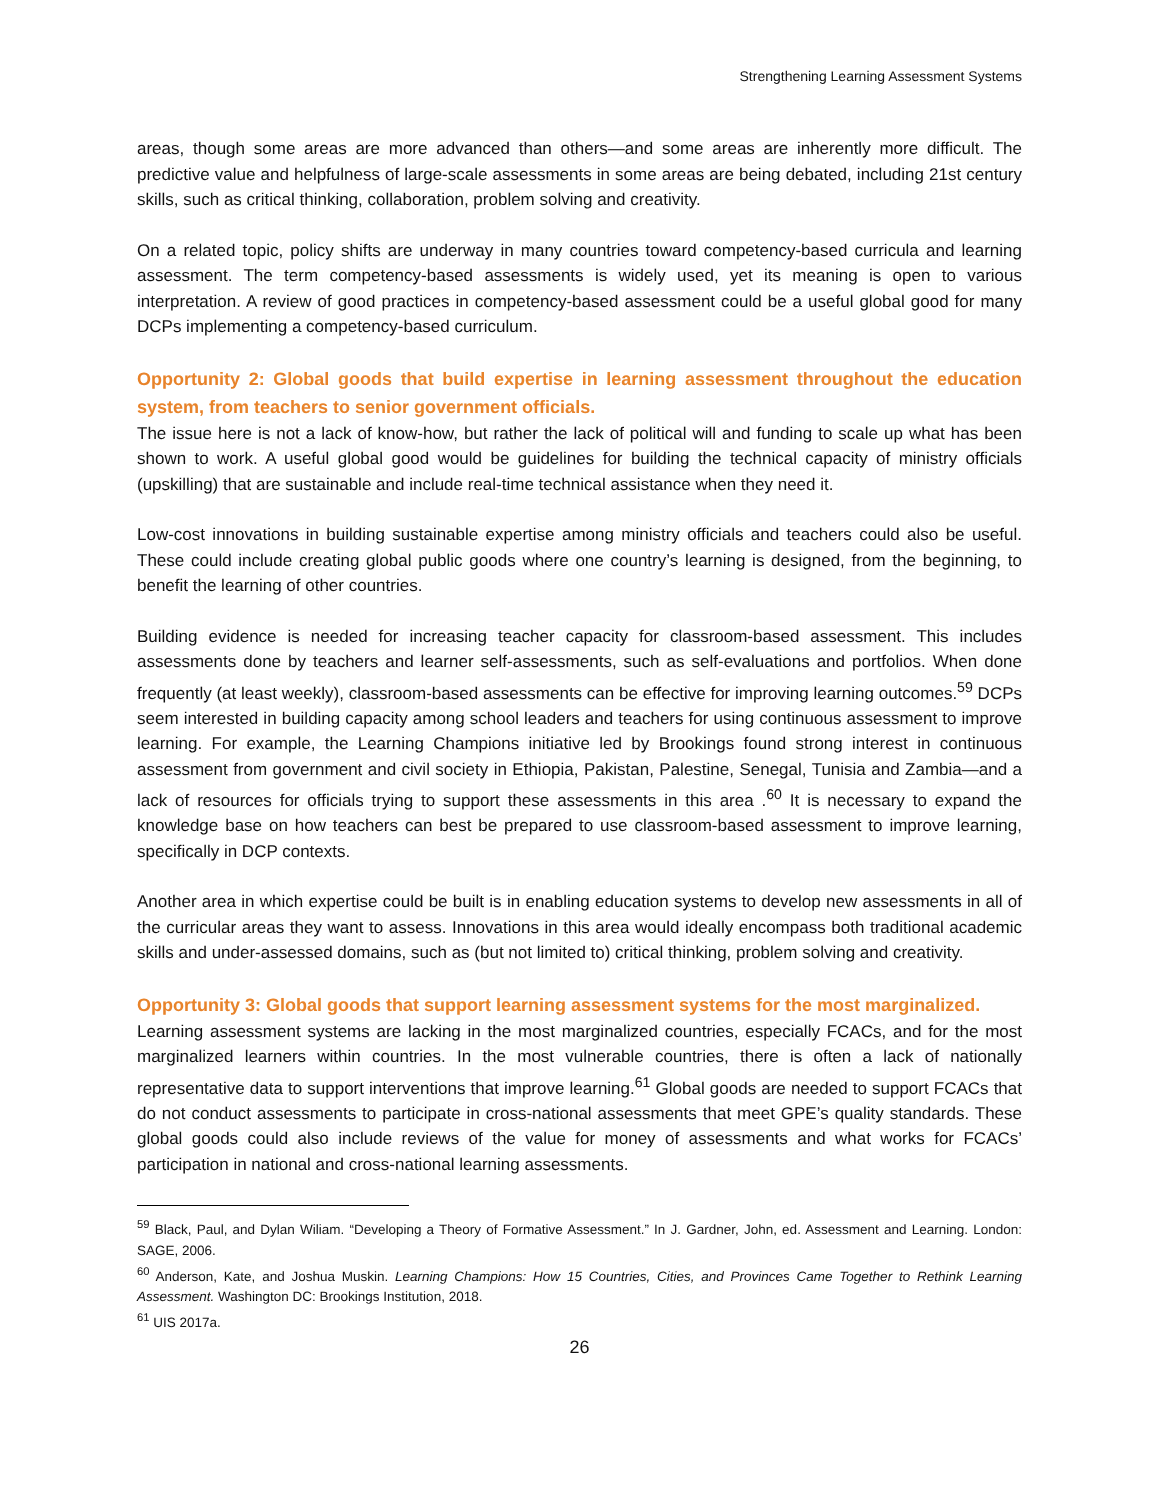Strengthening Learning Assessment Systems
areas, though some areas are more advanced than others—and some areas are inherently more difficult. The predictive value and helpfulness of large-scale assessments in some areas are being debated, including 21st century skills, such as critical thinking, collaboration, problem solving and creativity.
On a related topic, policy shifts are underway in many countries toward competency-based curricula and learning assessment. The term competency-based assessments is widely used, yet its meaning is open to various interpretation. A review of good practices in competency-based assessment could be a useful global good for many DCPs implementing a competency-based curriculum.
Opportunity 2: Global goods that build expertise in learning assessment throughout the education system, from teachers to senior government officials.
The issue here is not a lack of know-how, but rather the lack of political will and funding to scale up what has been shown to work. A useful global good would be guidelines for building the technical capacity of ministry officials (upskilling) that are sustainable and include real-time technical assistance when they need it.
Low-cost innovations in building sustainable expertise among ministry officials and teachers could also be useful. These could include creating global public goods where one country’s learning is designed, from the beginning, to benefit the learning of other countries.
Building evidence is needed for increasing teacher capacity for classroom-based assessment. This includes assessments done by teachers and learner self-assessments, such as self-evaluations and portfolios. When done frequently (at least weekly), classroom-based assessments can be effective for improving learning outcomes.<sup>59</sup> DCPs seem interested in building capacity among school leaders and teachers for using continuous assessment to improve learning. For example, the Learning Champions initiative led by Brookings found strong interest in continuous assessment from government and civil society in Ethiopia, Pakistan, Palestine, Senegal, Tunisia and Zambia—and a lack of resources for officials trying to support these assessments in this area .<sup>60</sup> It is necessary to expand the knowledge base on how teachers can best be prepared to use classroom-based assessment to improve learning, specifically in DCP contexts.
Another area in which expertise could be built is in enabling education systems to develop new assessments in all of the curricular areas they want to assess. Innovations in this area would ideally encompass both traditional academic skills and under-assessed domains, such as (but not limited to) critical thinking, problem solving and creativity.
Opportunity 3: Global goods that support learning assessment systems for the most marginalized.
Learning assessment systems are lacking in the most marginalized countries, especially FCACs, and for the most marginalized learners within countries. In the most vulnerable countries, there is often a lack of nationally representative data to support interventions that improve learning.<sup>61</sup> Global goods are needed to support FCACs that do not conduct assessments to participate in cross-national assessments that meet GPE’s quality standards. These global goods could also include reviews of the value for money of assessments and what works for FCACs’ participation in national and cross-national learning assessments.
<sup>59</sup> Black, Paul, and Dylan Wiliam. “Developing a Theory of Formative Assessment.” In J. Gardner, John, ed. Assessment and Learning. London: SAGE, 2006.
<sup>60</sup> Anderson, Kate, and Joshua Muskin. Learning Champions: How 15 Countries, Cities, and Provinces Came Together to Rethink Learning Assessment. Washington DC: Brookings Institution, 2018.
<sup>61</sup> UIS 2017a.
26